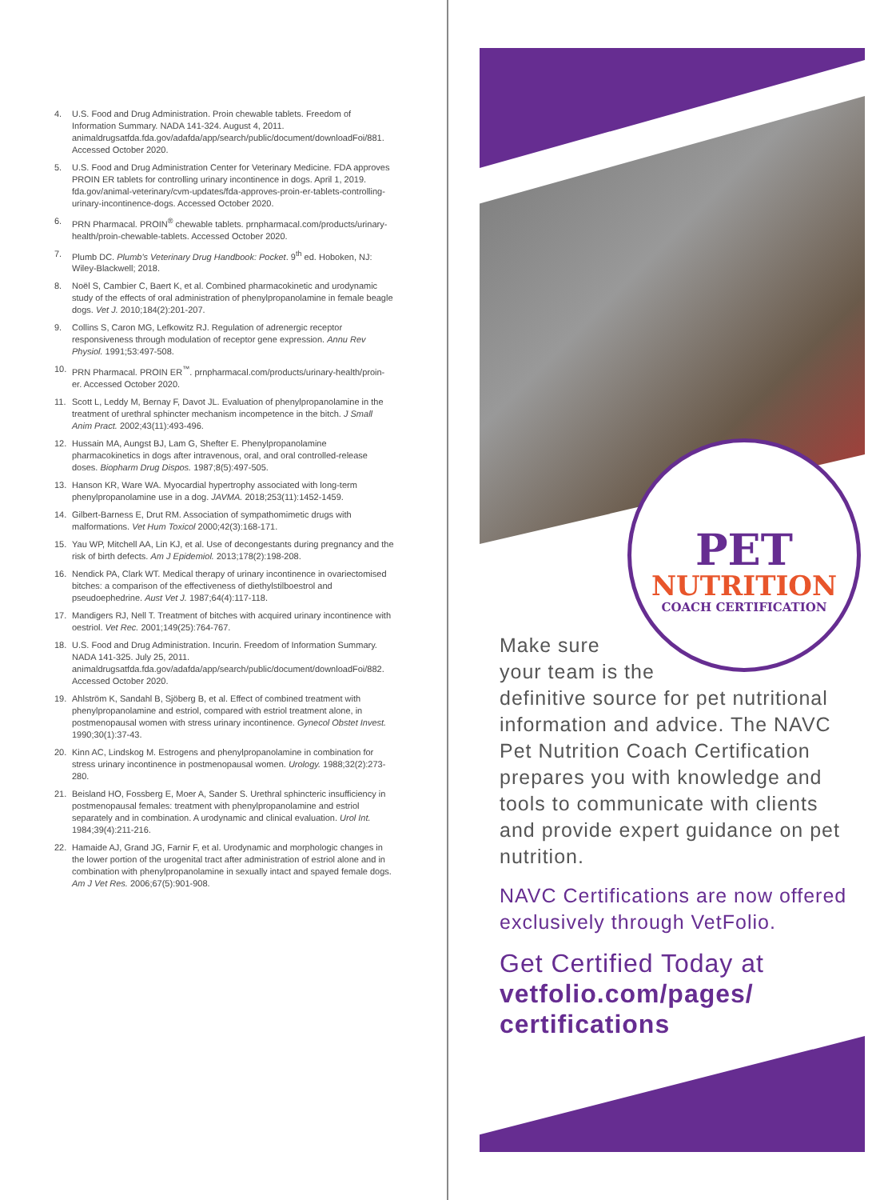4. U.S. Food and Drug Administration. Proin chewable tablets. Freedom of Information Summary. NADA 141-324. August 4, 2011. animaldrugsatfda.fda.gov/adafda/app/search/public/document/downloadFoi/881. Accessed October 2020.
5. U.S. Food and Drug Administration Center for Veterinary Medicine. FDA approves PROIN ER tablets for controlling urinary incontinence in dogs. April 1, 2019. fda.gov/animal-veterinary/cvm-updates/fda-approves-proin-er-tablets-controlling-urinary-incontinence-dogs. Accessed October 2020.
6. PRN Pharmacal. PROIN<sup>®</sup> chewable tablets. prnpharmacal.com/products/urinary-health/proin-chewable-tablets. Accessed October 2020.
7. Plumb DC. Plumb's Veterinary Drug Handbook: Pocket. 9<sup>th</sup> ed. Hoboken, NJ: Wiley-Blackwell; 2018.
8. Noël S, Cambier C, Baert K, et al. Combined pharmacokinetic and urodynamic study of the effects of oral administration of phenylpropanolamine in female beagle dogs. Vet J. 2010;184(2):201-207.
9. Collins S, Caron MG, Lefkowitz RJ. Regulation of adrenergic receptor responsiveness through modulation of receptor gene expression. Annu Rev Physiol. 1991;53:497-508.
10. PRN Pharmacal. PROIN ER<sup>™</sup>. prnpharmacal.com/products/urinary-health/proin-er. Accessed October 2020.
11. Scott L, Leddy M, Bernay F, Davot JL. Evaluation of phenylpropanolamine in the treatment of urethral sphincter mechanism incompetence in the bitch. J Small Anim Pract. 2002;43(11):493-496.
12. Hussain MA, Aungst BJ, Lam G, Shefter E. Phenylpropanolamine pharmacokinetics in dogs after intravenous, oral, and oral controlled-release doses. Biopharm Drug Dispos. 1987;8(5):497-505.
13. Hanson KR, Ware WA. Myocardial hypertrophy associated with long-term phenylpropanolamine use in a dog. JAVMA. 2018;253(11):1452-1459.
14. Gilbert-Barness E, Drut RM. Association of sympathomimetic drugs with malformations. Vet Hum Toxicol 2000;42(3):168-171.
15. Yau WP, Mitchell AA, Lin KJ, et al. Use of decongestants during pregnancy and the risk of birth defects. Am J Epidemiol. 2013;178(2):198-208.
16. Nendick PA, Clark WT. Medical therapy of urinary incontinence in ovariectomised bitches: a comparison of the effectiveness of diethylstilboestrol and pseudoephedrine. Aust Vet J. 1987;64(4):117-118.
17. Mandigers RJ, Nell T. Treatment of bitches with acquired urinary incontinence with oestriol. Vet Rec. 2001;149(25):764-767.
18. U.S. Food and Drug Administration. Incurin. Freedom of Information Summary. NADA 141-325. July 25, 2011. animaldrugsatfda.fda.gov/adafda/app/search/public/document/downloadFoi/882. Accessed October 2020.
19. Ahlström K, Sandahl B, Sjöberg B, et al. Effect of combined treatment with phenylpropanolamine and estriol, compared with estriol treatment alone, in postmenopausal women with stress urinary incontinence. Gynecol Obstet Invest. 1990;30(1):37-43.
20. Kinn AC, Lindskog M. Estrogens and phenylpropanolamine in combination for stress urinary incontinence in postmenopausal women. Urology. 1988;32(2):273-280.
21. Beisland HO, Fossberg E, Moer A, Sander S. Urethral sphincteric insufficiency in postmenopausal females: treatment with phenylpropanolamine and estriol separately and in combination. A urodynamic and clinical evaluation. Urol Int. 1984;39(4):211-216.
22. Hamaide AJ, Grand JG, Farnir F, et al. Urodynamic and morphologic changes in the lower portion of the urogenital tract after administration of estriol alone and in combination with phenylpropanolamine in sexually intact and spayed female dogs. Am J Vet Res. 2006;67(5):901-908.
PET
NUTRITION
COACH CERTIFICATION
Make sure
your team is the
definitive source for pet nutritional information and advice. The NAVC Pet Nutrition Coach Certification prepares you with knowledge and tools to communicate with clients and provide expert guidance on pet nutrition.
NAVC Certifications are now offered exclusively through VetFolio.
Get Certified Today at
vetfolio.com/pages/
certifications